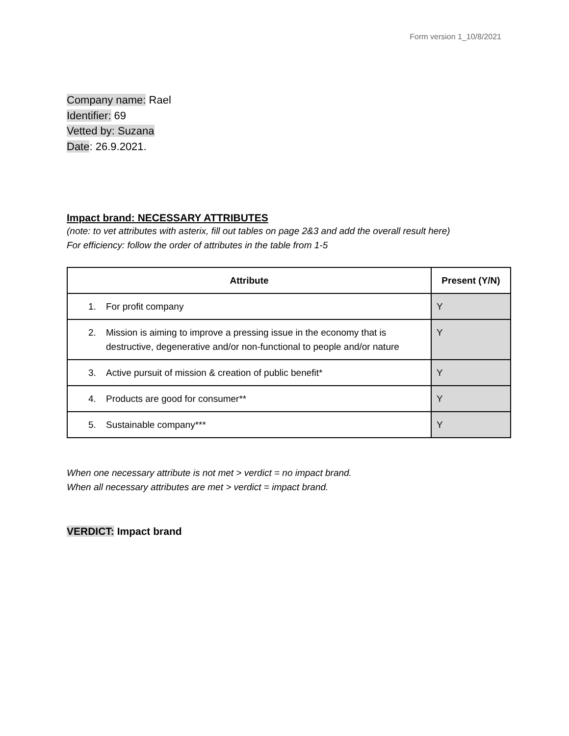Form version 1_10/8/2021
Company name: Rael
Identifier: 69
Vetted by: Suzana
Date: 26.9.2021.
Impact brand: NECESSARY ATTRIBUTES
(note: to vet attributes with asterix, fill out tables on page 2&3 and add the overall result here)
For efficiency: follow the order of attributes in the table from 1-5
| Attribute | Present (Y/N) |
| --- | --- |
| 1. For profit company | Y |
| 2. Mission is aiming to improve a pressing issue in the economy that is destructive, degenerative and/or non-functional to people and/or nature | Y |
| 3. Active pursuit of mission & creation of public benefit* | Y |
| 4. Products are good for consumer** | Y |
| 5. Sustainable company*** | Y |
When one necessary attribute is not met > verdict = no impact brand.
When all necessary attributes are met > verdict = impact brand.
VERDICT: Impact brand